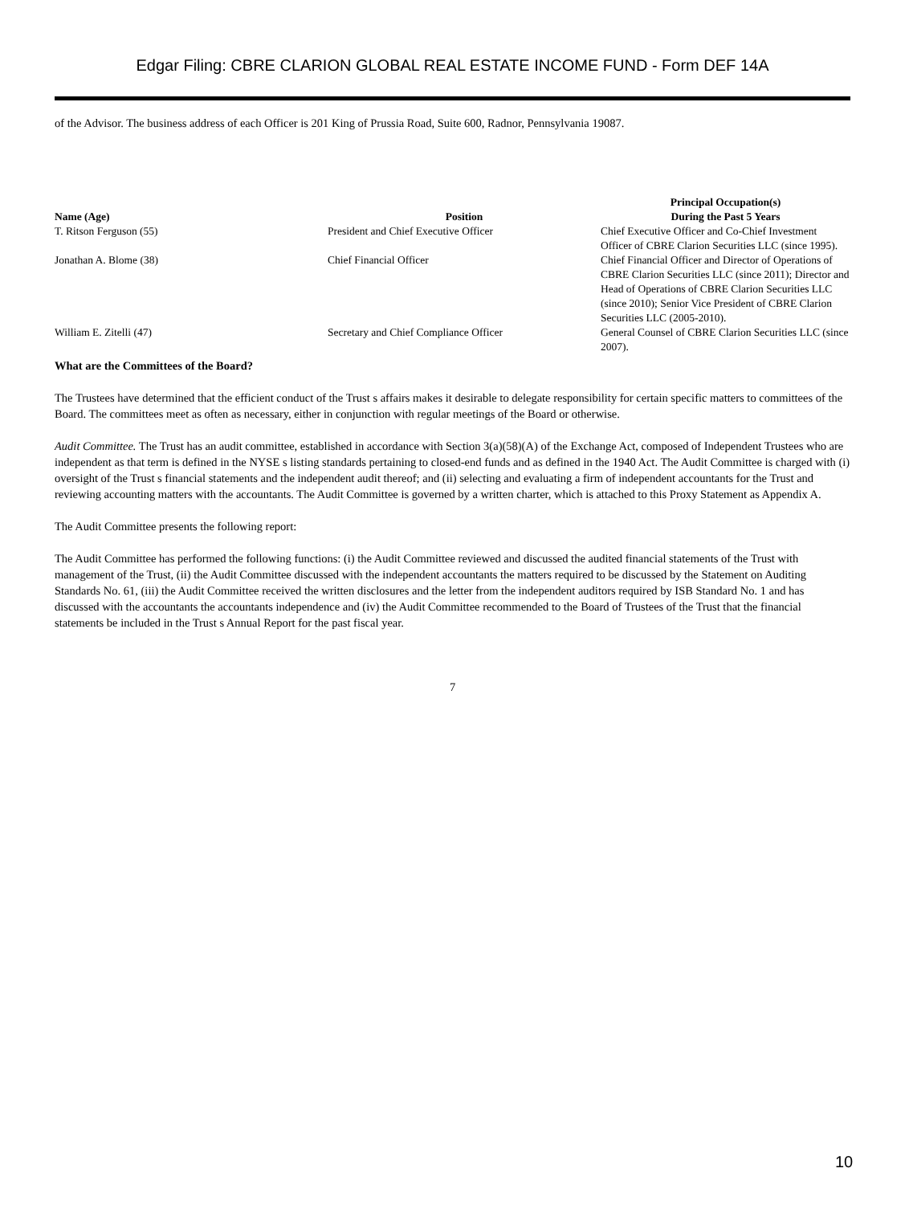Edgar Filing: CBRE CLARION GLOBAL REAL ESTATE INCOME FUND - Form DEF 14A
of the Advisor. The business address of each Officer is 201 King of Prussia Road, Suite 600, Radnor, Pennsylvania 19087.
| Name (Age) | Position | Principal Occupation(s) During the Past 5 Years |
| --- | --- | --- |
| T. Ritson Ferguson (55) | President and Chief Executive Officer | Chief Executive Officer and Co-Chief Investment Officer of CBRE Clarion Securities LLC (since 1995). |
| Jonathan A. Blome (38) | Chief Financial Officer | Chief Financial Officer and Director of Operations of CBRE Clarion Securities LLC (since 2011); Director and Head of Operations of CBRE Clarion Securities LLC (since 2010); Senior Vice President of CBRE Clarion Securities LLC (2005-2010). |
| William E. Zitelli (47) | Secretary and Chief Compliance Officer | General Counsel of CBRE Clarion Securities LLC (since 2007). |
What are the Committees of the Board?
The Trustees have determined that the efficient conduct of the Trust s affairs makes it desirable to delegate responsibility for certain specific matters to committees of the Board. The committees meet as often as necessary, either in conjunction with regular meetings of the Board or otherwise.
Audit Committee. The Trust has an audit committee, established in accordance with Section 3(a)(58)(A) of the Exchange Act, composed of Independent Trustees who are independent as that term is defined in the NYSE s listing standards pertaining to closed-end funds and as defined in the 1940 Act. The Audit Committee is charged with (i) oversight of the Trust s financial statements and the independent audit thereof; and (ii) selecting and evaluating a firm of independent accountants for the Trust and reviewing accounting matters with the accountants. The Audit Committee is governed by a written charter, which is attached to this Proxy Statement as Appendix A.
The Audit Committee presents the following report:
The Audit Committee has performed the following functions: (i) the Audit Committee reviewed and discussed the audited financial statements of the Trust with management of the Trust, (ii) the Audit Committee discussed with the independent accountants the matters required to be discussed by the Statement on Auditing Standards No. 61, (iii) the Audit Committee received the written disclosures and the letter from the independent auditors required by ISB Standard No. 1 and has discussed with the accountants the accountants independence and (iv) the Audit Committee recommended to the Board of Trustees of the Trust that the financial statements be included in the Trust s Annual Report for the past fiscal year.
7
10